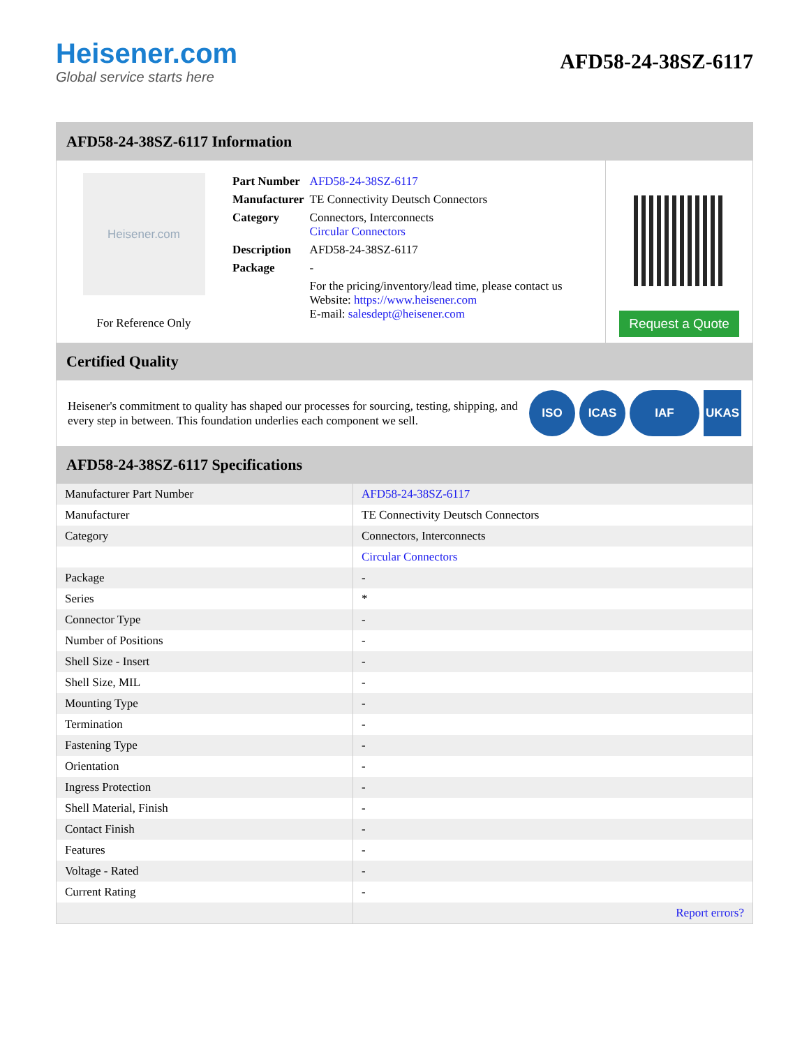Heisener.com
Global service starts here
AFD58-24-38SZ-6117
AFD58-24-38SZ-6117 Information
Heisener.com
For Reference Only
| Part Number | AFD58-24-38SZ-6117 |
| Manufacturer | TE Connectivity Deutsch Connectors |
| Category | Connectors, Interconnects Circular Connectors |
| Description | AFD58-24-38SZ-6117 |
| Package | - |
| | For the pricing/inventory/lead time, please contact us Website: https://www.heisener.com E-mail: salesdept@heisener.com |
Request a Quote
Certified Quality
Heisener's commitment to quality has shaped our processes for sourcing, testing, shipping, and every step in between. This foundation underlies each component we sell.
ISO ICAS IAF UKAS
AFD58-24-38SZ-6117 Specifications
| Manufacturer Part Number | AFD58-24-38SZ-6117 |
| Manufacturer | TE Connectivity Deutsch Connectors |
| Category | Connectors, Interconnects |
| | Circular Connectors |
| Package | - |
| Series | * |
| Connector Type | - |
| Number of Positions | - |
| Shell Size - Insert | - |
| Shell Size, MIL | - |
| Mounting Type | - |
| Termination | - |
| Fastening Type | - |
| Orientation | - |
| Ingress Protection | - |
| Shell Material, Finish | - |
| Contact Finish | - |
| Features | - |
| Voltage - Rated | - |
| Current Rating | - |
| | Report errors? |